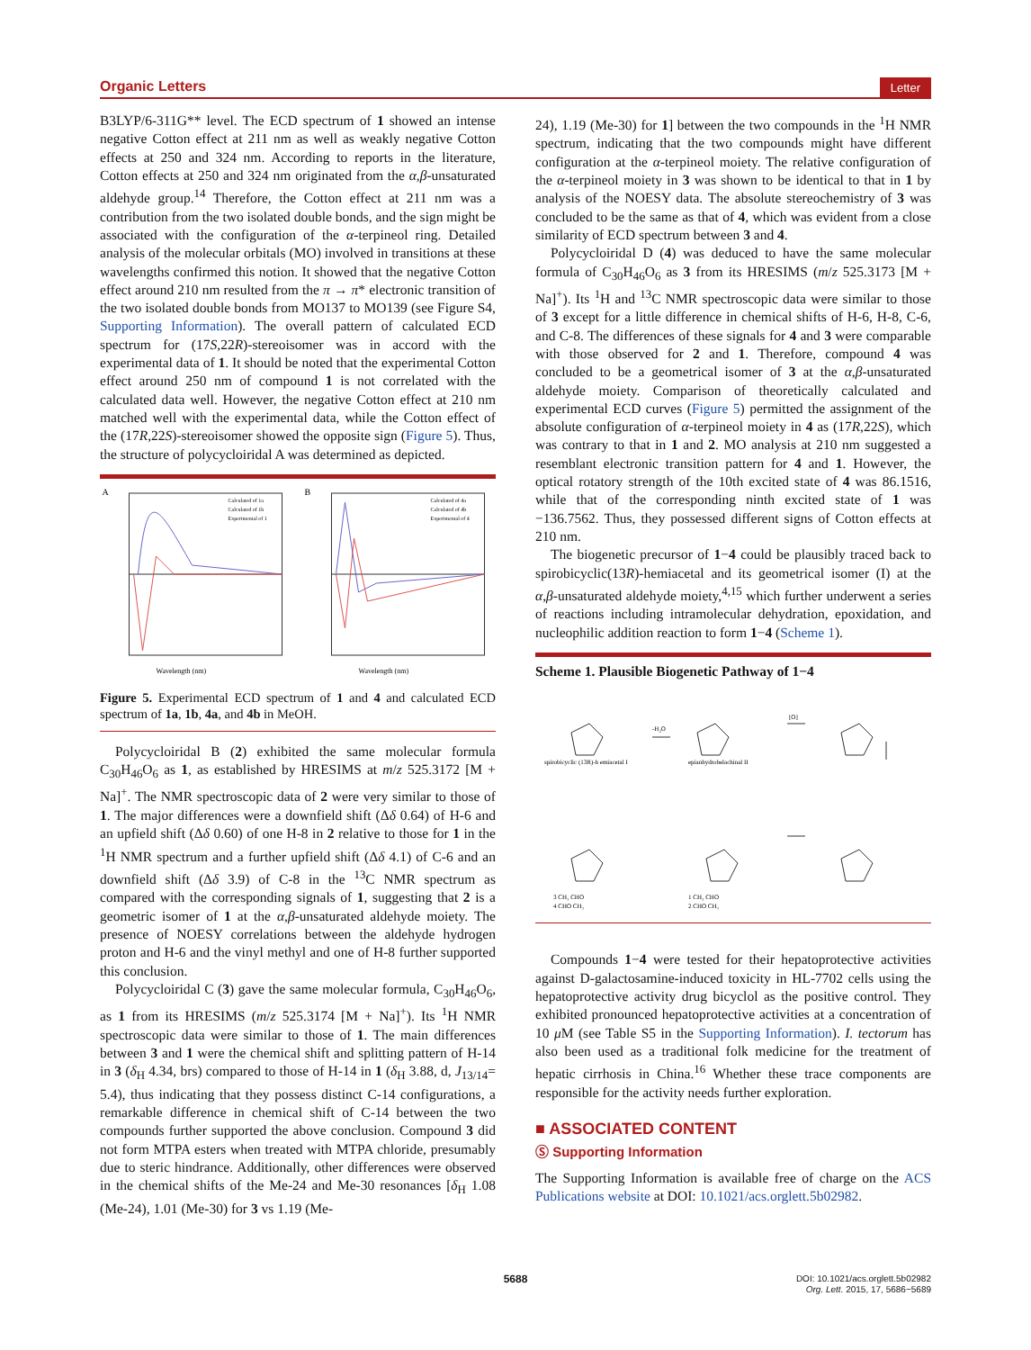Organic Letters Letter
B3LYP/6-311G** level. The ECD spectrum of 1 showed an intense negative Cotton effect at 211 nm as well as weakly negative Cotton effects at 250 and 324 nm. According to reports in the literature, Cotton effects at 250 and 324 nm originated from the α,β-unsaturated aldehyde group.<sup>14</sup> Therefore, the Cotton effect at 211 nm was a contribution from the two isolated double bonds, and the sign might be associated with the configuration of the α-terpineol ring. Detailed analysis of the molecular orbitals (MO) involved in transitions at these wavelengths confirmed this notion. It showed that the negative Cotton effect around 210 nm resulted from the π → π* electronic transition of the two isolated double bonds from MO137 to MO139 (see Figure S4, Supporting Information). The overall pattern of calculated ECD spectrum for (17S,22R)-stereoisomer was in accord with the experimental data of 1. It should be noted that the experimental Cotton effect around 250 nm of compound 1 is not correlated with the calculated data well. However, the negative Cotton effect at 210 nm matched well with the experimental data, while the Cotton effect of the (17R,22S)-stereoisomer showed the opposite sign (Figure 5). Thus, the structure of polycycloiridal A was determined as depicted.
A
Wavelength (nm)
Calculated of 1a
Calculated of 1b
Experimental of 1
B
Wavelength (nm)
Calculated of 4a
Calculated of 4b
Experimental of 4
Figure 5. Experimental ECD spectrum of 1 and 4 and calculated ECD spectrum of 1a, 1b, 4a, and 4b in MeOH.
Polycycloiridal B (2) exhibited the same molecular formula C<sub>30</sub>H<sub>46</sub>O<sub>6</sub> as 1, as established by HRESIMS at m/z 525.3172 [M + Na]<sup>+</sup>. The NMR spectroscopic data of 2 were very similar to those of 1. The major differences were a downfield shift (Δδ 0.64) of H-6 and an upfield shift (Δδ 0.60) of one H-8 in 2 relative to those for 1 in the <sup>1</sup>H NMR spectrum and a further upfield shift (Δδ 4.1) of C-6 and an downfield shift (Δδ 3.9) of C-8 in the <sup>13</sup>C NMR spectrum as compared with the corresponding signals of 1, suggesting that 2 is a geometric isomer of 1 at the α,β-unsaturated aldehyde moiety. The presence of NOESY correlations between the aldehyde hydrogen proton and H-6 and the vinyl methyl and one of H-8 further supported this conclusion.
Polycycloiridal C (3) gave the same molecular formula, C<sub>30</sub>H<sub>46</sub>O<sub>6</sub>, as 1 from its HRESIMS (m/z 525.3174 [M + Na]<sup>+</sup>). Its <sup>1</sup>H NMR spectroscopic data were similar to those of 1. The main differences between 3 and 1 were the chemical shift and splitting pattern of H-14 in 3 (δ<sub>H</sub> 4.34, brs) compared to those of H-14 in 1 (δ<sub>H</sub> 3.88, d, J<sub>13/14</sub>= 5.4), thus indicating that they possess distinct C-14 configurations, a remarkable difference in chemical shift of C-14 between the two compounds further supported the above conclusion. Compound 3 did not form MTPA esters when treated with MTPA chloride, presumably due to steric hindrance. Additionally, other differences were observed in the chemical shifts of the Me-24 and Me-30 resonances [δ<sub>H</sub> 1.08 (Me-24), 1.01 (Me-30) for 3 vs 1.19 (Me-
24), 1.19 (Me-30) for 1] between the two compounds in the <sup>1</sup>H NMR spectrum, indicating that the two compounds might have different configuration at the α-terpineol moiety. The relative configuration of the α-terpineol moiety in 3 was shown to be identical to that in 1 by analysis of the NOESY data. The absolute stereochemistry of 3 was concluded to be the same as that of 4, which was evident from a close similarity of ECD spectrum between 3 and 4.
Polycycloiridal D (4) was deduced to have the same molecular formula of C<sub>30</sub>H<sub>46</sub>O<sub>6</sub> as 3 from its HRESIMS (m/z 525.3173 [M + Na]<sup>+</sup>). Its <sup>1</sup>H and <sup>13</sup>C NMR spectroscopic data were similar to those of 3 except for a little difference in chemical shifts of H-6, H-8, C-6, and C-8. The differences of these signals for 4 and 3 were comparable with those observed for 2 and 1. Therefore, compound 4 was concluded to be a geometrical isomer of 3 at the α,β-unsaturated aldehyde moiety. Comparison of theoretically calculated and experimental ECD curves (Figure 5) permitted the assignment of the absolute configuration of α-terpineol moiety in 4 as (17R,22S), which was contrary to that in 1 and 2. MO analysis at 210 nm suggested a resemblant electronic transition pattern for 4 and 1. However, the optical rotatory strength of the 10th excited state of 4 was 86.1516, while that of the corresponding ninth excited state of 1 was −136.7562. Thus, they possessed different signs of Cotton effects at 210 nm.
The biogenetic precursor of 1−4 could be plausibly traced back to spirobicyclic(13R)-hemiacetal and its geometrical isomer (I) at the α,β-unsaturated aldehyde moiety,<sup>4,15</sup> which further underwent a series of reactions including intramolecular dehydration, epoxidation, and nucleophilic addition reaction to form 1−4 (Scheme 1).
Scheme 1. Plausible Biogenetic Pathway of 1−4
spirobicyclic (13R)-h emiacetal I
epianhydrobelachinal II
-H₂O
[O]
3 CH₃ CHO
4 CHO CH₃
1 CH₃ CHO
2 CHO CH₃
Compounds 1−4 were tested for their hepatoprotective activities against D-galactosamine-induced toxicity in HL-7702 cells using the hepatoprotective activity drug bicyclol as the positive control. They exhibited pronounced hepatoprotective activities at a concentration of 10 μ M (see Table S5 in the Supporting Information). I. tectorum has also been used as a traditional folk medicine for the treatment of hepatic cirrhosis in China.<sup>16</sup> Whether these trace components are responsible for the activity needs further exploration.
■ ASSOCIATED CONTENT
Ⓢ Supporting Information
The Supporting Information is available free of charge on the ACS Publications website at DOI: 10.1021/acs.orglett.5b02982.
5688
DOI: 10.1021/acs.orglett.5b02982
Org. Lett. 2015, 17, 5686−5689